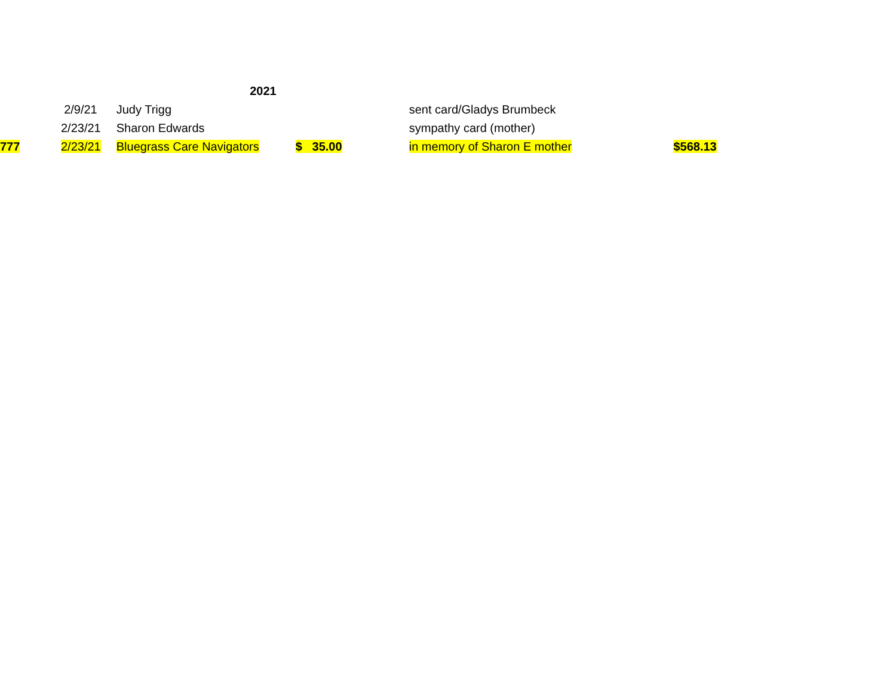| | | | 2021 | | | |
| | | 2/9/21 | Judy Trigg | | sent card/Gladys Brumbeck | |
| | | 2/23/21 | Sharon Edwards | | sympathy card (mother) | |
| 777 | | 2/23/21 | Bluegrass Care Navigators | $ 35.00 | in memory of Sharon E mother | $568.13 |